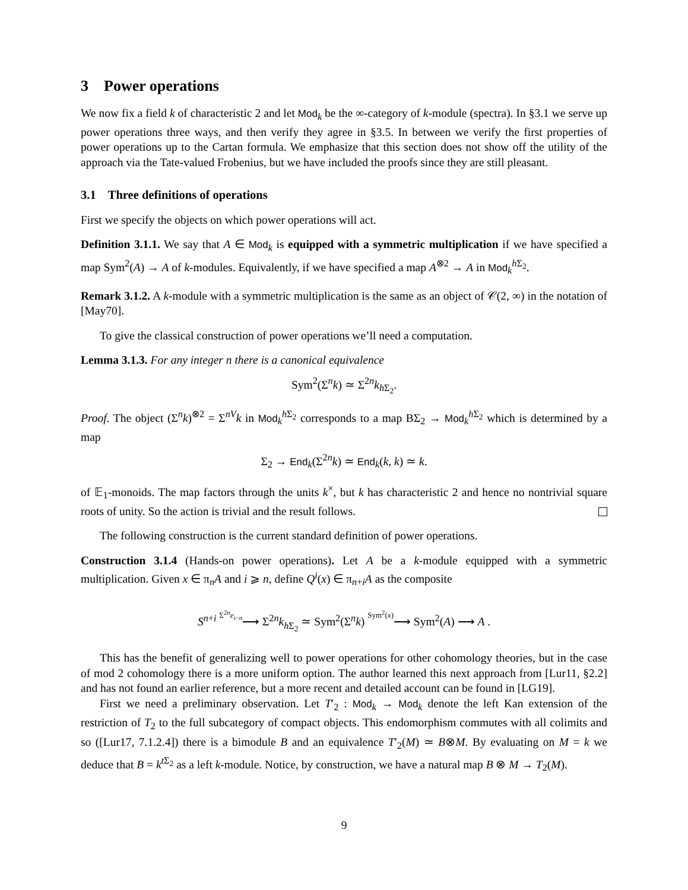3 Power operations
We now fix a field k of characteristic 2 and let Mod<sub>k</sub> be the ∞-category of k-module (spectra). In §3.1 we serve up power operations three ways, and then verify they agree in §3.5. In between we verify the first properties of power operations up to the Cartan formula. We emphasize that this section does not show off the utility of the approach via the Tate-valued Frobenius, but we have included the proofs since they are still pleasant.
3.1 Three definitions of operations
First we specify the objects on which power operations will act.
Definition 3.1.1. We say that A ∈ Mod<sub>k</sub> is equipped with a symmetric multiplication if we have specified a map Sym<sup>2</sup>(A) → A of k-modules. Equivalently, if we have specified a map A<sup>⊗2</sup> → A in Mod<sub>k</sub><sup>h Σ<sub>2</sub></sup>.
Remark 3.1.2. A k-module with a symmetric multiplication is the same as an object of 𝒞(2, ∞) in the notation of [May70].
To give the classical construction of power operations we’ll need a computation.
Lemma 3.1.3. For any integer n there is a canonical equivalence
Sym<sup>2</sup>(Σ<sup>n</sup>k) ≃ Σ<sup>2n</sup>k<sub>h Σ<sub>2</sub></sub>.
Proof. The object (Σ<sup>n</sup>k)<sup>⊗2</sup> = Σ<sup>nV</sup>k in Mod<sub>k</sub><sup>h Σ<sub>2</sub></sup> corresponds to a map BΣ<sub>2</sub> → Mod<sub>k</sub><sup>h Σ<sub>2</sub></sup> which is determined by a map
Σ<sub>2</sub> → End<sub>k</sub>(Σ<sup>2n</sup>k) ≃ End<sub>k</sub>(k, k) ≃ k.
of 𝔼<sub>1</sub>-monoids. The map factors through the units k<sup>×</sup>, but k has characteristic 2 and hence no nontrivial square roots of unity. So the action is trivial and the result follows.
The following construction is the current standard definition of power operations.
Construction 3.1.4 (Hands-on power operations). Let A be a k-module equipped with a symmetric multiplication. Given x ∈ π<sub>n</sub>A and i ⩾ n, define Q<sup>i</sup>(x) ∈ π<sub>n+i</sub>A as the composite
S<sup>n+i</sup> Σ<sup>2n</sup>e<sub>i−n</sub>⟶ Σ<sup>2n</sup>k<sub>h Σ<sub>2</sub></sub> ≃ Sym<sup>2</sup>(Σ<sup>n</sup>k) Sym<sup>2</sup>(x)⟶ Sym<sup>2</sup>(A) ⟶ A .
This has the benefit of generalizing well to power operations for other cohomology theories, but in the case of mod 2 cohomology there is a more uniform option. The author learned this next approach from [Lur11, §2.2] and has not found an earlier reference, but a more recent and detailed account can be found in [LG19].
First we need a preliminary observation. Let T′<sub>2</sub> : Mod<sub>k</sub> → Mod<sub>k</sub> denote the left Kan extension of the restriction of T<sub>2</sub> to the full subcategory of compact objects. This endomorphism commutes with all colimits and so ([Lur17, 7.1.2.4]) there is a bimodule B and an equivalence T′<sub>2</sub>(M) ≃ B⊗M. By evaluating on M = k we deduce that B = k<sup>t Σ<sub>2</sub></sup> as a left k-module. Notice, by construction, we have a natural map B ⊗ M → T<sub>2</sub>(M).
9